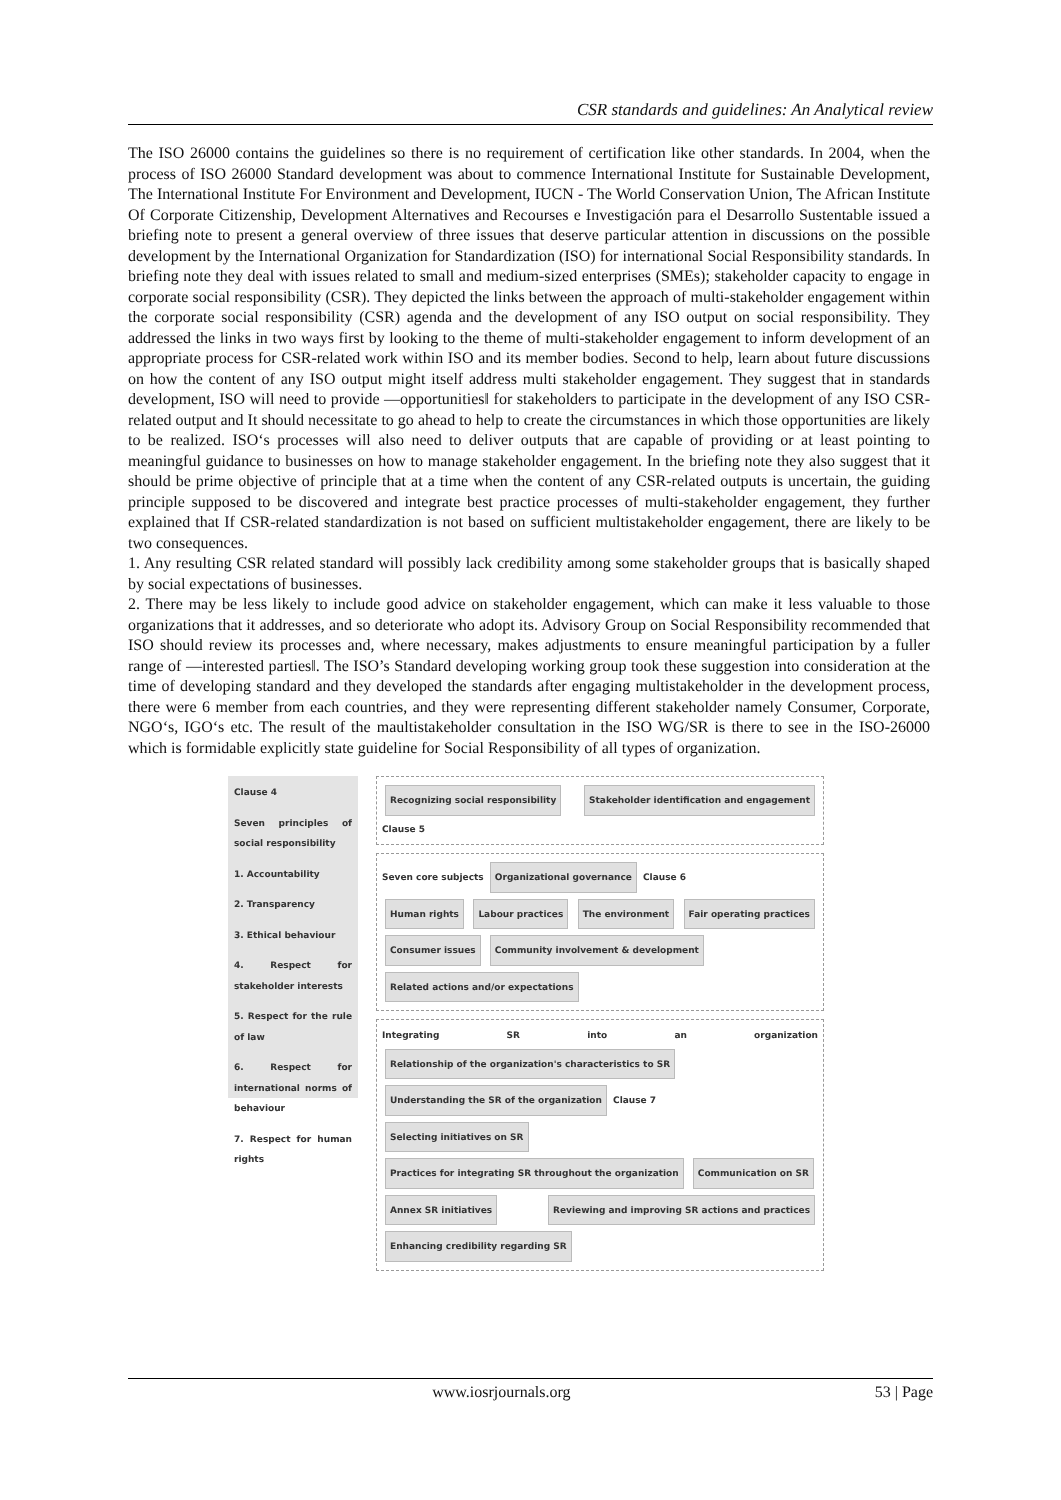CSR standards and guidelines: An Analytical review
The ISO 26000 contains the guidelines so there is no requirement of certification like other standards. In 2004, when the process of ISO 26000 Standard development was about to commence International Institute for Sustainable Development, The International Institute For Environment and Development, IUCN - The World Conservation Union, The African Institute Of Corporate Citizenship, Development Alternatives and Recourses e Investigación para el Desarrollo Sustentable issued a briefing note to present a general overview of three issues that deserve particular attention in discussions on the possible development by the International Organization for Standardization (ISO) for international Social Responsibility standards. In briefing note they deal with issues related to small and medium-sized enterprises (SMEs); stakeholder capacity to engage in corporate social responsibility (CSR). They depicted the links between the approach of multi-stakeholder engagement within the corporate social responsibility (CSR) agenda and the development of any ISO output on social responsibility. They addressed the links in two ways first by looking to the theme of multi-stakeholder engagement to inform development of an appropriate process for CSR-related work within ISO and its member bodies. Second to help, learn about future discussions on how the content of any ISO output might itself address multi stakeholder engagement. They suggest that in standards development, ISO will need to provide ―opportunities‖ for stakeholders to participate in the development of any ISO CSR-related output and It should necessitate to go ahead to help to create the circumstances in which those opportunities are likely to be realized. ISO‘s processes will also need to deliver outputs that are capable of providing or at least pointing to meaningful guidance to businesses on how to manage stakeholder engagement. In the briefing note they also suggest that it should be prime objective of principle that at a time when the content of any CSR-related outputs is uncertain, the guiding principle supposed to be discovered and integrate best practice processes of multi-stakeholder engagement, they further explained that If CSR-related standardization is not based on sufficient multistakeholder engagement, there are likely to be two consequences.
1. Any resulting CSR related standard will possibly lack credibility among some stakeholder groups that is basically shaped by social expectations of businesses.
2. There may be less likely to include good advice on stakeholder engagement, which can make it less valuable to those organizations that it addresses, and so deteriorate who adopt its. Advisory Group on Social Responsibility recommended that ISO should review its processes and, where necessary, makes adjustments to ensure meaningful participation by a fuller range of ―interested parties‖. The ISO’s Standard developing working group took these suggestion into consideration at the time of developing standard and they developed the standards after engaging multistakeholder in the development process, there were 6 member from each countries, and they were representing different stakeholder namely Consumer, Corporate, NGO‘s, IGO‘s etc. The result of the maultistakeholder consultation in the ISO WG/SR is there to see in the ISO-26000 which is formidable explicitly state guideline for Social Responsibility of all types of organization.
Clause 4
Seven principles of social responsibility
1. Accountability
2. Transparency
3. Ethical behaviour
4. Respect for stakeholder interests
5. Respect for the rule of law
6. Respect for international norms of behaviour
7. Respect for human rights
Recognizing social responsibility Stakeholder identification and engagement Clause 5
Seven core subjects Organizational governance Clause 6
Human rights Labour practices The environment Fair operating practices Consumer issues Community involvement & development
Related actions and/or expectations
Integrating SR into an organization Relationship of the organization's characteristics to SR Understanding the SR of the organization Clause 7
Selecting initiatives on SR Practices for integrating SR throughout the organization Communication on SR
Annex SR initiatives Reviewing and improving SR actions and practices Enhancing credibility regarding SR
www.iosrjournals.org 53 | Page